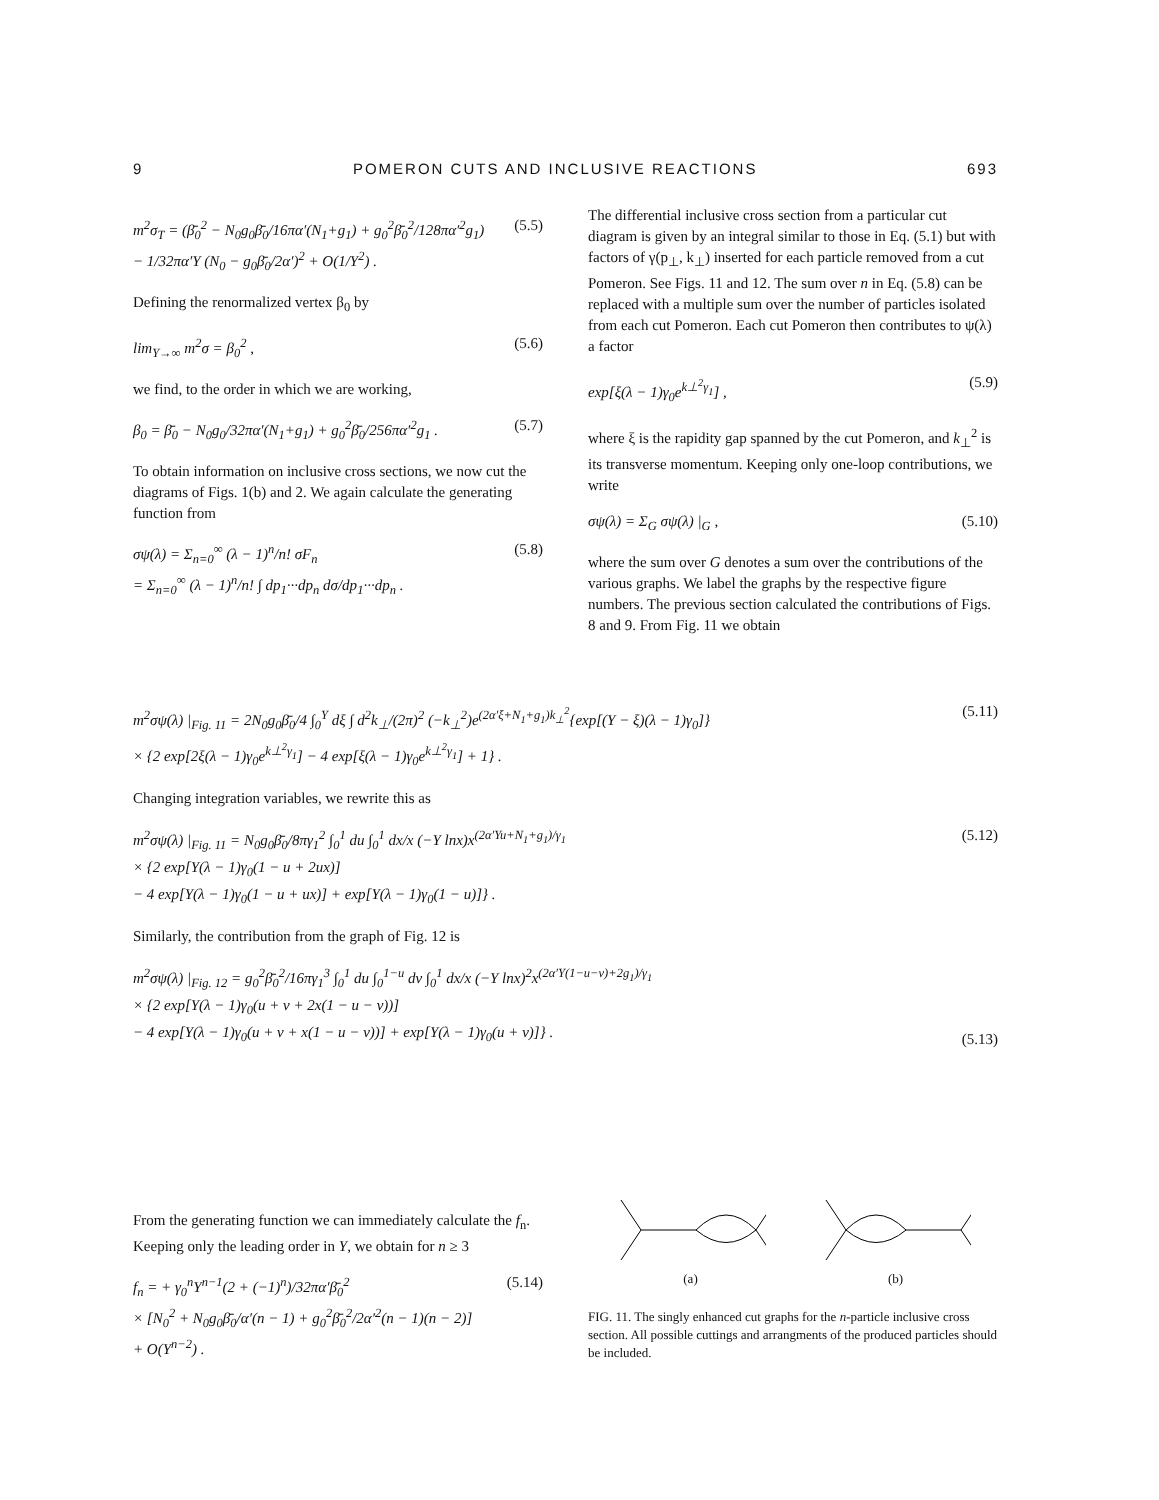9 POMERON CUTS AND INCLUSIVE REACTIONS 693
m<sup>2</sup>σ<sub>T</sub> = (β̄<sub>0</sub><sup>2</sup> − N<sub>0</sub>g<sub>0</sub>β̄<sub>0</sub>/16πα′(N<sub>1</sub>+g<sub>1</sub>) + g<sub>0</sub><sup>2</sup>β̄<sub>0</sub><sup>2</sup>/128πα′<sup>2</sup>g<sub>1</sub>)
− 1/32πα′Y (N<sub>0</sub> − g<sub>0</sub>β̄<sub>0</sub>/2α′)<sup>2</sup> + O(1/Y<sup>2</sup>) . (5.5)
Defining the renormalized vertex β<sub>0</sub> by
lim<sub>Y→∞</sub> m<sup>2</sup>σ = β<sub>0</sub><sup>2</sup> , (5.6)
we find, to the order in which we are working,
β<sub>0</sub> = β̄<sub>0</sub> − N<sub>0</sub>g<sub>0</sub>/32πα′(N<sub>1</sub>+g<sub>1</sub>) + g<sub>0</sub><sup>2</sup>β̄<sub>0</sub>/256πα′<sup>2</sup>g<sub>1</sub> . (5.7)
To obtain information on inclusive cross sections, we now cut the diagrams of Figs. 1(b) and 2. We again calculate the generating function from
σψ(λ) = Σ<sub>n=0</sub><sup>∞</sup> (λ − 1)<sup>n</sup>/n! σF<sub>n</sub>
= Σ<sub>n=0</sub><sup>∞</sup> (λ − 1)<sup>n</sup>/n! ∫ dp<sub>1</sub>···dp<sub>n</sub> dσ/dp<sub>1</sub>···dp<sub>n</sub> . (5.8)
The differential inclusive cross section from a particular cut diagram is given by an integral similar to those in Eq. (5.1) but with factors of γ(p<sub>⊥</sub>, k<sub>⊥</sub>) inserted for each particle removed from a cut Pomeron. See Figs. 11 and 12. The sum over n in Eq. (5.8) can be replaced with a multiple sum over the number of particles isolated from each cut Pomeron. Each cut Pomeron then contributes to ψ(λ) a factor
exp[ξ(λ − 1)γ<sub>0</sub>e<sup>k⊥<sup>2</sup>γ<sub>1</sub></sup>] , (5.9)
where ξ is the rapidity gap spanned by the cut Pomeron, and k<sub>⊥</sub><sup>2</sup> is its transverse momentum. Keeping only one-loop contributions, we write
σψ(λ) = Σ<sub>G</sub> σψ(λ) |<sub>G</sub> , (5.10)
where the sum over G denotes a sum over the contributions of the various graphs. We label the graphs by the respective figure numbers. The previous section calculated the contributions of Figs. 8 and 9. From Fig. 11 we obtain
m<sup>2</sup>σψ(λ) |<sub>Fig. 11</sub> = 2N<sub>0</sub>g<sub>0</sub>β̄<sub>0</sub>/4 ∫<sub>0</sub><sup>Y</sup> dξ ∫ d<sup>2</sup>k<sub>⊥</sub>/(2π)<sup>2</sup> (−k<sub>⊥</sub><sup>2</sup>)e<sup>(2α′ξ+N<sub>1</sub>+g<sub>1</sub>)k<sub>⊥</sub><sup>2</sup></sup>{exp[(Y − ξ)(λ − 1)γ<sub>0</sub>]}
× {2 exp[2ξ(λ − 1)γ<sub>0</sub>e<sup>k⊥<sup>2</sup>γ<sub>1</sub></sup>] − 4 exp[ξ(λ − 1)γ<sub>0</sub>e<sup>k⊥<sup>2</sup>γ<sub>1</sub></sup>] + 1} . (5.11)
Changing integration variables, we rewrite this as
m<sup>2</sup>σψ(λ) |<sub>Fig. 11</sub> = N<sub>0</sub>g<sub>0</sub>β̄<sub>0</sub>/8πγ<sub>1</sub><sup>2</sup> ∫<sub>0</sub><sup>1</sup> du ∫<sub>0</sub><sup>1</sup> dx/x (−Y lnx)x<sup>(2α′Yu+N<sub>1</sub>+g<sub>1</sub>)/γ<sub>1</sub></sup>
× {2 exp[Y(λ − 1)γ<sub>0</sub>(1 − u + 2ux)]
− 4 exp[Y(λ − 1)γ<sub>0</sub>(1 − u + ux)] + exp[Y(λ − 1)γ<sub>0</sub>(1 − u)]} . (5.12)
Similarly, the contribution from the graph of Fig. 12 is
m<sup>2</sup>σψ(λ) |<sub>Fig. 12</sub> = g<sub>0</sub><sup>2</sup>β̄<sub>0</sub><sup>2</sup>/16πγ<sub>1</sub><sup>3</sup> ∫<sub>0</sub><sup>1</sup> du ∫<sub>0</sub><sup>1−u</sup> dv ∫<sub>0</sub><sup>1</sup> dx/x (−Y lnx)<sup>2</sup>x<sup>(2α′Y(1−u−v)+2g<sub>1</sub>)/γ<sub>1</sub></sup>
× {2 exp[Y(λ − 1)γ<sub>0</sub>(u + v + 2x(1 − u − v))]
− 4 exp[Y(λ − 1)γ<sub>0</sub>(u + v + x(1 − u − v))] + exp[Y(λ − 1)γ<sub>0</sub>(u + v)]} .
(5.13)
From the generating function we can immediately calculate the f<sub>n</sub>. Keeping only the leading order in Y, we obtain for n ≥ 3
f<sub>n</sub> = + γ<sub>0</sub><sup>n</sup>Y<sup>n−1</sup>(2 + (−1)<sup>n</sup>)/32πα′β̄<sub>0</sub><sup>2</sup>
× [N<sub>0</sub><sup>2</sup> + N<sub>0</sub>g<sub>0</sub>β̄<sub>0</sub>/α′(n − 1) + g<sub>0</sub><sup>2</sup>β̄<sub>0</sub><sup>2</sup>/2α′<sup>2</sup>(n − 1)(n − 2)]
+ O(Y<sup>n−2</sup>) . (5.14)
(a)
(b)
FIG. 11. The singly enhanced cut graphs for the n-particle inclusive cross section. All possible cuttings and arrangments of the produced particles should be included.